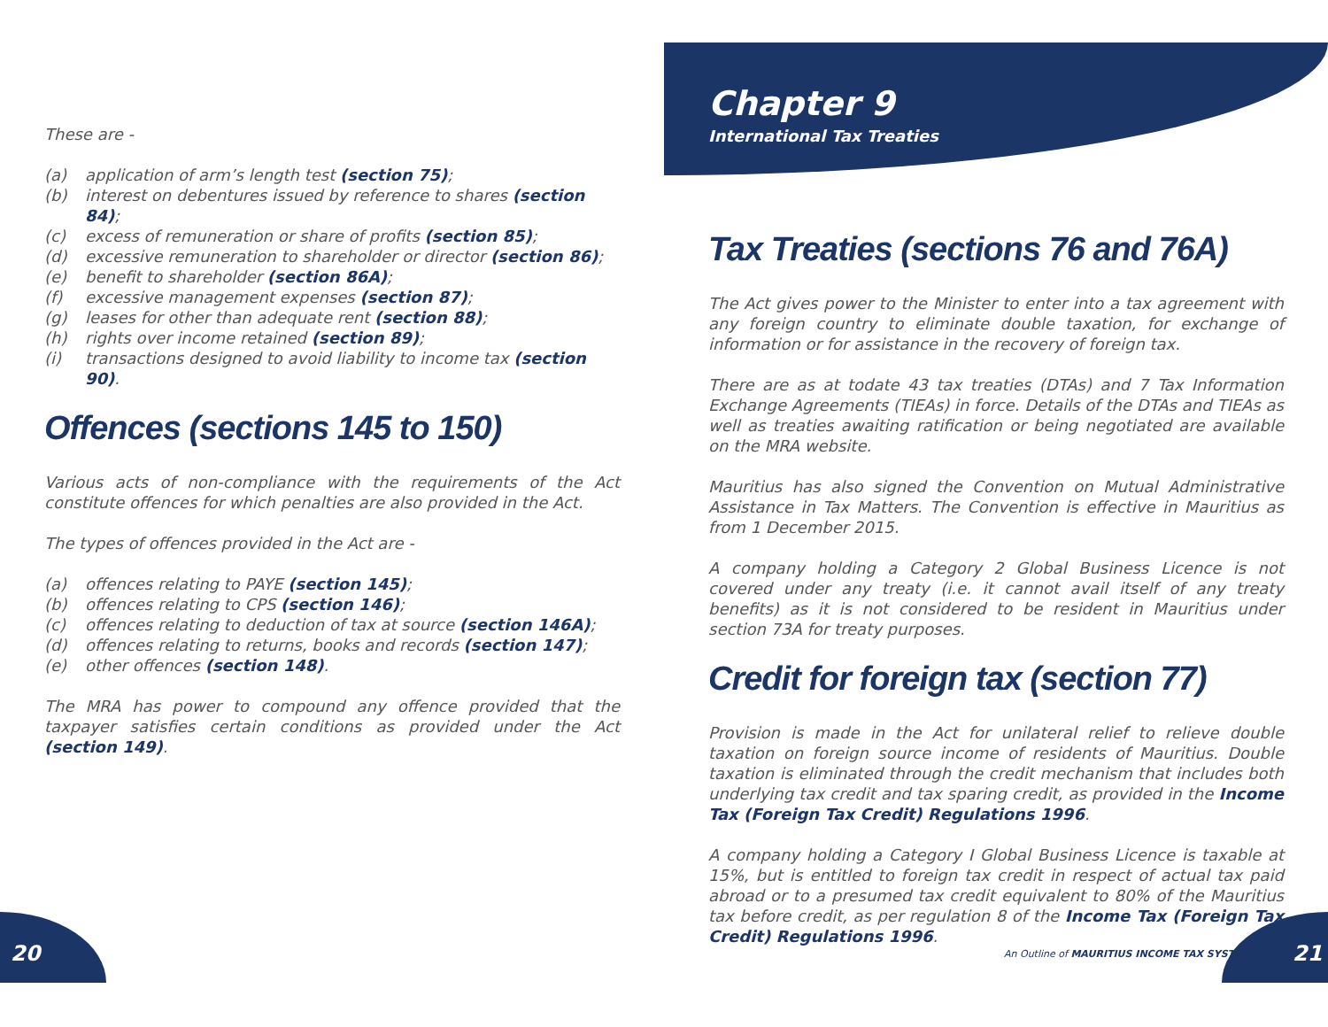Chapter 9
International Tax Treaties
These are -
(a) application of arm’s length test (section 75);
(b) interest on debentures issued by reference to shares (section 84);
(c) excess of remuneration or share of profits (section 85);
(d) excessive remuneration to shareholder or director (section 86);
(e) benefit to shareholder (section 86A);
(f) excessive management expenses (section 87);
(g) leases for other than adequate rent (section 88);
(h) rights over income retained (section 89);
(i) transactions designed to avoid liability to income tax (section 90).
Offences (sections 145 to 150)
Various acts of non-compliance with the requirements of the Act constitute offences for which penalties are also provided in the Act.
The types of offences provided in the Act are -
(a) offences relating to PAYE (section 145);
(b) offences relating to CPS (section 146);
(c) offences relating to deduction of tax at source (section 146A);
(d) offences relating to returns, books and records (section 147);
(e) other offences (section 148).
The MRA has power to compound any offence provided that the taxpayer satisfies certain conditions as provided under the Act (section 149).
Tax Treaties (sections 76 and 76A)
The Act gives power to the Minister to enter into a tax agreement with any foreign country to eliminate double taxation, for exchange of information or for assistance in the recovery of foreign tax.
There are as at todate 43 tax treaties (DTAs) and 7 Tax Information Exchange Agreements (TIEAs) in force. Details of the DTAs and TIEAs as well as treaties awaiting ratification or being negotiated are available on the MRA website.
Mauritius has also signed the Convention on Mutual Administrative Assistance in Tax Matters. The Convention is effective in Mauritius as from 1 December 2015.
A company holding a Category 2 Global Business Licence is not covered under any treaty (i.e. it cannot avail itself of any treaty benefits) as it is not considered to be resident in Mauritius under section 73A for treaty purposes.
Credit for foreign tax (section 77)
Provision is made in the Act for unilateral relief to relieve double taxation on foreign source income of residents of Mauritius. Double taxation is eliminated through the credit mechanism that includes both underlying tax credit and tax sparing credit, as provided in the Income Tax (Foreign Tax Credit) Regulations 1996.
A company holding a Category I Global Business Licence is taxable at 15%, but is entitled to foreign tax credit in respect of actual tax paid abroad or to a presumed tax credit equivalent to 80% of the Mauritius tax before credit, as per regulation 8 of the Income Tax (Foreign Tax Credit) Regulations 1996.
20
An Outline of MAURITIUS INCOME TAX SYSTEM
21